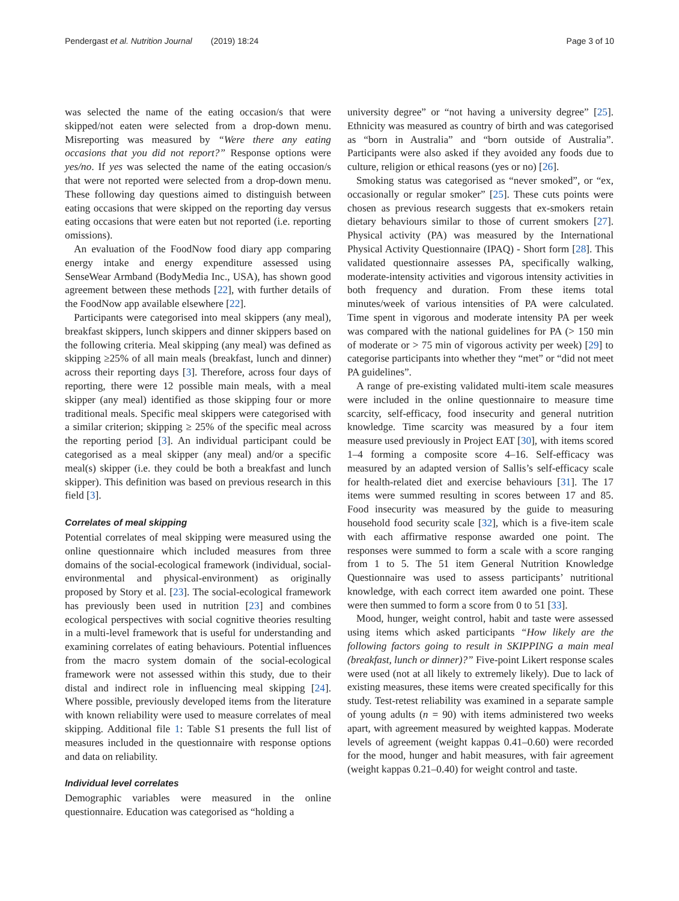Pendergast et al. Nutrition Journal (2019) 18:24 Page 3 of 10
was selected the name of the eating occasion/s that were skipped/not eaten were selected from a drop-down menu. Misreporting was measured by “Were there any eating occasions that you did not report?” Response options were yes/no. If yes was selected the name of the eating occasion/s that were not reported were selected from a drop-down menu. These following day questions aimed to distinguish between eating occasions that were skipped on the reporting day versus eating occasions that were eaten but not reported (i.e. reporting omissions).
An evaluation of the FoodNow food diary app comparing energy intake and energy expenditure assessed using SenseWear Armband (BodyMedia Inc., USA), has shown good agreement between these methods [22], with further details of the FoodNow app available elsewhere [22].
Participants were categorised into meal skippers (any meal), breakfast skippers, lunch skippers and dinner skippers based on the following criteria. Meal skipping (any meal) was defined as skipping ≥25% of all main meals (breakfast, lunch and dinner) across their reporting days [3]. Therefore, across four days of reporting, there were 12 possible main meals, with a meal skipper (any meal) identified as those skipping four or more traditional meals. Specific meal skippers were categorised with a similar criterion; skipping ≥ 25% of the specific meal across the reporting period [3]. An individual participant could be categorised as a meal skipper (any meal) and/or a specific meal(s) skipper (i.e. they could be both a breakfast and lunch skipper). This definition was based on previous research in this field [3].
Correlates of meal skipping
Potential correlates of meal skipping were measured using the online questionnaire which included measures from three domains of the social-ecological framework (individual, social-environmental and physical-environment) as originally proposed by Story et al. [23]. The social-ecological framework has previously been used in nutrition [23] and combines ecological perspectives with social cognitive theories resulting in a multi-level framework that is useful for understanding and examining correlates of eating behaviours. Potential influences from the macro system domain of the social-ecological framework were not assessed within this study, due to their distal and indirect role in influencing meal skipping [24]. Where possible, previously developed items from the literature with known reliability were used to measure correlates of meal skipping. Additional file 1: Table S1 presents the full list of measures included in the questionnaire with response options and data on reliability.
Individual level correlates
Demographic variables were measured in the online questionnaire. Education was categorised as “holding a
university degree” or “not having a university degree” [25]. Ethnicity was measured as country of birth and was categorised as “born in Australia” and “born outside of Australia”. Participants were also asked if they avoided any foods due to culture, religion or ethical reasons (yes or no) [26].
Smoking status was categorised as “never smoked”, or “ex, occasionally or regular smoker” [25]. These cuts points were chosen as previous research suggests that ex-smokers retain dietary behaviours similar to those of current smokers [27]. Physical activity (PA) was measured by the International Physical Activity Questionnaire (IPAQ) - Short form [28]. This validated questionnaire assesses PA, specifically walking, moderate-intensity activities and vigorous intensity activities in both frequency and duration. From these items total minutes/week of various intensities of PA were calculated. Time spent in vigorous and moderate intensity PA per week was compared with the national guidelines for PA (> 150 min of moderate or > 75 min of vigorous activity per week) [29] to categorise participants into whether they “met” or “did not meet PA guidelines”.
A range of pre-existing validated multi-item scale measures were included in the online questionnaire to measure time scarcity, self-efficacy, food insecurity and general nutrition knowledge. Time scarcity was measured by a four item measure used previously in Project EAT [30], with items scored 1–4 forming a composite score 4–16. Self-efficacy was measured by an adapted version of Sallis’s self-efficacy scale for health-related diet and exercise behaviours [31]. The 17 items were summed resulting in scores between 17 and 85. Food insecurity was measured by the guide to measuring household food security scale [32], which is a five-item scale with each affirmative response awarded one point. The responses were summed to form a scale with a score ranging from 1 to 5. The 51 item General Nutrition Knowledge Questionnaire was used to assess participants’ nutritional knowledge, with each correct item awarded one point. These were then summed to form a score from 0 to 51 [33].
Mood, hunger, weight control, habit and taste were assessed using items which asked participants “How likely are the following factors going to result in SKIPPING a main meal (breakfast, lunch or dinner)?” Five-point Likert response scales were used (not at all likely to extremely likely). Due to lack of existing measures, these items were created specifically for this study. Test-retest reliability was examined in a separate sample of young adults (n = 90) with items administered two weeks apart, with agreement measured by weighted kappas. Moderate levels of agreement (weight kappas 0.41–0.60) were recorded for the mood, hunger and habit measures, with fair agreement (weight kappas 0.21–0.40) for weight control and taste.